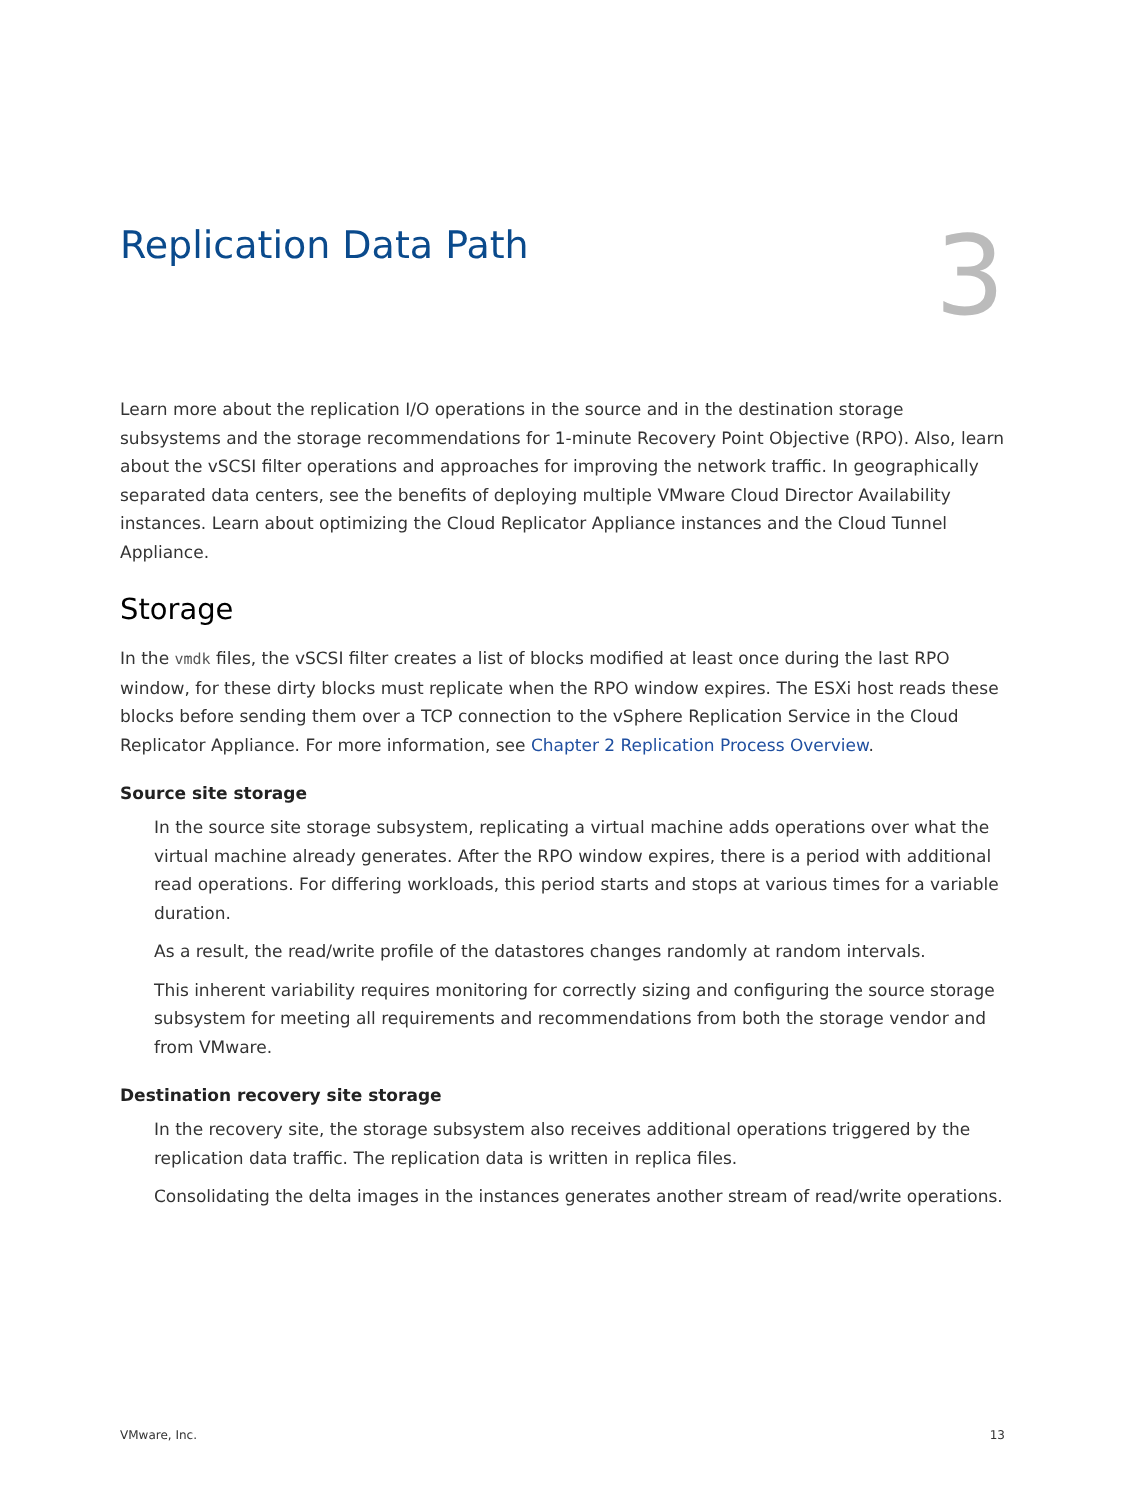Replication Data Path
3
Learn more about the replication I/O operations in the source and in the destination storage subsystems and the storage recommendations for 1-minute Recovery Point Objective (RPO). Also, learn about the vSCSI filter operations and approaches for improving the network traffic. In geographically separated data centers, see the benefits of deploying multiple VMware Cloud Director Availability instances. Learn about optimizing the Cloud Replicator Appliance instances and the Cloud Tunnel Appliance.
Storage
In the vmdk files, the vSCSI filter creates a list of blocks modified at least once during the last RPO window, for these dirty blocks must replicate when the RPO window expires. The ESXi host reads these blocks before sending them over a TCP connection to the vSphere Replication Service in the Cloud Replicator Appliance. For more information, see Chapter 2 Replication Process Overview.
Source site storage
In the source site storage subsystem, replicating a virtual machine adds operations over what the virtual machine already generates. After the RPO window expires, there is a period with additional read operations. For differing workloads, this period starts and stops at various times for a variable duration.
As a result, the read/write profile of the datastores changes randomly at random intervals.
This inherent variability requires monitoring for correctly sizing and configuring the source storage subsystem for meeting all requirements and recommendations from both the storage vendor and from VMware.
Destination recovery site storage
In the recovery site, the storage subsystem also receives additional operations triggered by the replication data traffic. The replication data is written in replica files.
Consolidating the delta images in the instances generates another stream of read/write operations.
VMware, Inc. 13